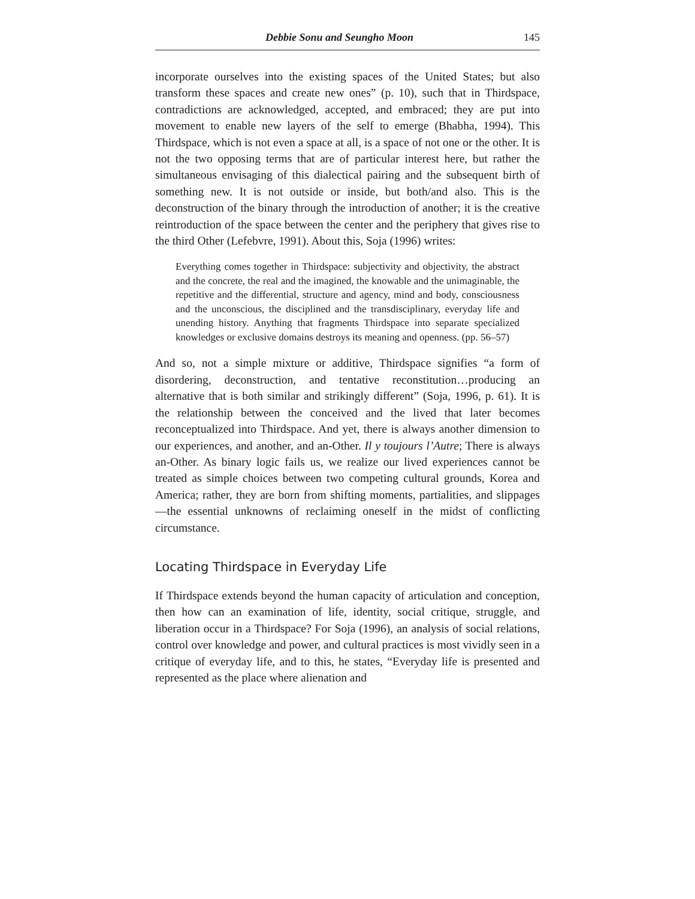Debbie Sonu and Seungho Moon 145
incorporate ourselves into the existing spaces of the United States; but also transform these spaces and create new ones” (p. 10), such that in Thirdspace, contradictions are acknowledged, accepted, and embraced; they are put into movement to enable new layers of the self to emerge (Bhabha, 1994). This Thirdspace, which is not even a space at all, is a space of not one or the other. It is not the two opposing terms that are of particular interest here, but rather the simultaneous envisaging of this dialectical pairing and the subsequent birth of something new. It is not outside or inside, but both/and also. This is the deconstruction of the binary through the introduction of another; it is the creative reintroduction of the space between the center and the periphery that gives rise to the third Other (Lefebvre, 1991). About this, Soja (1996) writes:
Everything comes together in Thirdspace: subjectivity and objectivity, the abstract and the concrete, the real and the imagined, the knowable and the unimaginable, the repetitive and the differential, structure and agency, mind and body, consciousness and the unconscious, the disciplined and the transdisciplinary, everyday life and unending history. Anything that fragments Thirdspace into separate specialized knowledges or exclusive domains destroys its meaning and openness. (pp. 56–57)
And so, not a simple mixture or additive, Thirdspace signifies “a form of disordering, deconstruction, and tentative reconstitution…producing an alternative that is both similar and strikingly different” (Soja, 1996, p. 61). It is the relationship between the conceived and the lived that later becomes reconceptualized into Thirdspace. And yet, there is always another dimension to our experiences, and another, and an-Other. Il y toujours l’Autre; There is always an-Other. As binary logic fails us, we realize our lived experiences cannot be treated as simple choices between two competing cultural grounds, Korea and America; rather, they are born from shifting moments, partialities, and slippages—the essential unknowns of reclaiming oneself in the midst of conflicting circumstance.
Locating Thirdspace in Everyday Life
If Thirdspace extends beyond the human capacity of articulation and conception, then how can an examination of life, identity, social critique, struggle, and liberation occur in a Thirdspace? For Soja (1996), an analysis of social relations, control over knowledge and power, and cultural practices is most vividly seen in a critique of everyday life, and to this, he states, “Everyday life is presented and represented as the place where alienation and